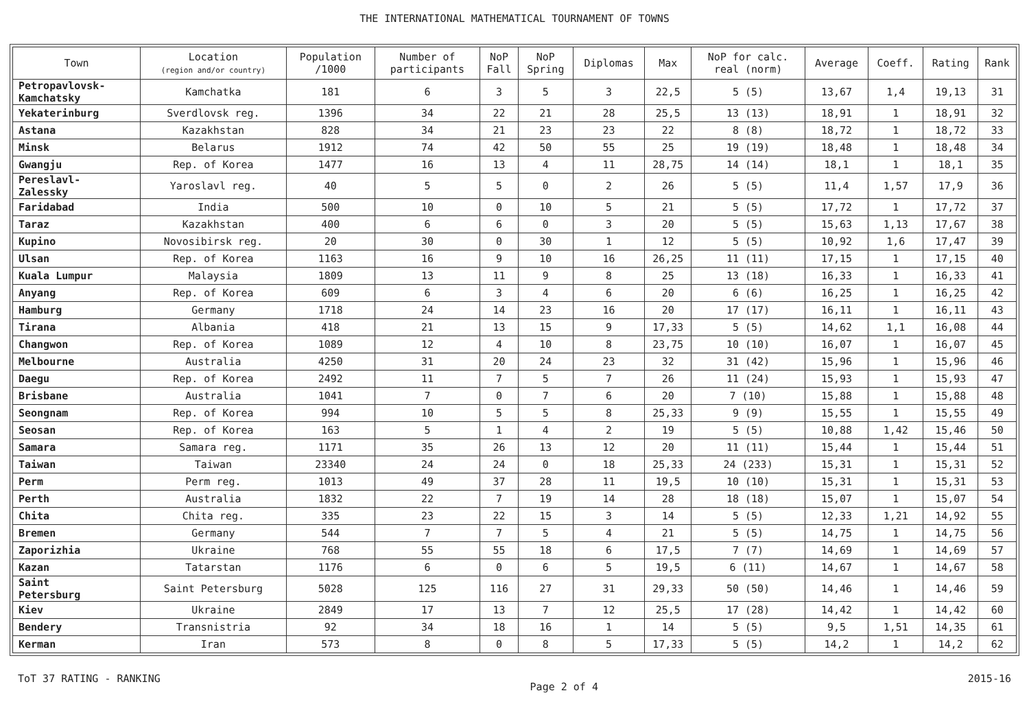THE INTERNATIONAL MATHEMATICAL TOURNAMENT OF TOWNS
| Town | Location (region and/or country) | Population /1000 | Number of participants | NoP Fall | NoP Spring | Diplomas | Max | NoP for calc. real (norm) | Average | Coeff. | Rating | Rank |
| --- | --- | --- | --- | --- | --- | --- | --- | --- | --- | --- | --- | --- |
| Petropavlovsk- Kamchatsky | Kamchatka | 181 | 6 | 3 | 5 | 3 | 22,5 | 5 (5) | 13,67 | 1,4 | 19,13 | 31 |
| Yekaterinburg | Sverdlovsk reg. | 1396 | 34 | 22 | 21 | 28 | 25,5 | 13 (13) | 18,91 | 1 | 18,91 | 32 |
| Astana | Kazakhstan | 828 | 34 | 21 | 23 | 23 | 22 | 8 (8) | 18,72 | 1 | 18,72 | 33 |
| Minsk | Belarus | 1912 | 74 | 42 | 50 | 55 | 25 | 19 (19) | 18,48 | 1 | 18,48 | 34 |
| Gwangju | Rep. of Korea | 1477 | 16 | 13 | 4 | 11 | 28,75 | 14 (14) | 18,1 | 1 | 18,1 | 35 |
| Pereslavl- Zalessky | Yaroslavl reg. | 40 | 5 | 5 | 0 | 2 | 26 | 5 (5) | 11,4 | 1,57 | 17,9 | 36 |
| Faridabad | India | 500 | 10 | 0 | 10 | 5 | 21 | 5 (5) | 17,72 | 1 | 17,72 | 37 |
| Taraz | Kazakhstan | 400 | 6 | 6 | 0 | 3 | 20 | 5 (5) | 15,63 | 1,13 | 17,67 | 38 |
| Kupino | Novosibirsk reg. | 20 | 30 | 0 | 30 | 1 | 12 | 5 (5) | 10,92 | 1,6 | 17,47 | 39 |
| Ulsan | Rep. of Korea | 1163 | 16 | 9 | 10 | 16 | 26,25 | 11 (11) | 17,15 | 1 | 17,15 | 40 |
| Kuala Lumpur | Malaysia | 1809 | 13 | 11 | 9 | 8 | 25 | 13 (18) | 16,33 | 1 | 16,33 | 41 |
| Anyang | Rep. of Korea | 609 | 6 | 3 | 4 | 6 | 20 | 6 (6) | 16,25 | 1 | 16,25 | 42 |
| Hamburg | Germany | 1718 | 24 | 14 | 23 | 16 | 20 | 17 (17) | 16,11 | 1 | 16,11 | 43 |
| Tirana | Albania | 418 | 21 | 13 | 15 | 9 | 17,33 | 5 (5) | 14,62 | 1,1 | 16,08 | 44 |
| Changwon | Rep. of Korea | 1089 | 12 | 4 | 10 | 8 | 23,75 | 10 (10) | 16,07 | 1 | 16,07 | 45 |
| Melbourne | Australia | 4250 | 31 | 20 | 24 | 23 | 32 | 31 (42) | 15,96 | 1 | 15,96 | 46 |
| Daegu | Rep. of Korea | 2492 | 11 | 7 | 5 | 7 | 26 | 11 (24) | 15,93 | 1 | 15,93 | 47 |
| Brisbane | Australia | 1041 | 7 | 0 | 7 | 6 | 20 | 7 (10) | 15,88 | 1 | 15,88 | 48 |
| Seongnam | Rep. of Korea | 994 | 10 | 5 | 5 | 8 | 25,33 | 9 (9) | 15,55 | 1 | 15,55 | 49 |
| Seosan | Rep. of Korea | 163 | 5 | 1 | 4 | 2 | 19 | 5 (5) | 10,88 | 1,42 | 15,46 | 50 |
| Samara | Samara reg. | 1171 | 35 | 26 | 13 | 12 | 20 | 11 (11) | 15,44 | 1 | 15,44 | 51 |
| Taiwan | Taiwan | 23340 | 24 | 24 | 0 | 18 | 25,33 | 24 (233) | 15,31 | 1 | 15,31 | 52 |
| Perm | Perm reg. | 1013 | 49 | 37 | 28 | 11 | 19,5 | 10 (10) | 15,31 | 1 | 15,31 | 53 |
| Perth | Australia | 1832 | 22 | 7 | 19 | 14 | 28 | 18 (18) | 15,07 | 1 | 15,07 | 54 |
| Chita | Chita reg. | 335 | 23 | 22 | 15 | 3 | 14 | 5 (5) | 12,33 | 1,21 | 14,92 | 55 |
| Bremen | Germany | 544 | 7 | 7 | 5 | 4 | 21 | 5 (5) | 14,75 | 1 | 14,75 | 56 |
| Zaporizhia | Ukraine | 768 | 55 | 55 | 18 | 6 | 17,5 | 7 (7) | 14,69 | 1 | 14,69 | 57 |
| Kazan | Tatarstan | 1176 | 6 | 0 | 6 | 5 | 19,5 | 6 (11) | 14,67 | 1 | 14,67 | 58 |
| Saint Petersburg | Saint Petersburg | 5028 | 125 | 116 | 27 | 31 | 29,33 | 50 (50) | 14,46 | 1 | 14,46 | 59 |
| Kiev | Ukraine | 2849 | 17 | 13 | 7 | 12 | 25,5 | 17 (28) | 14,42 | 1 | 14,42 | 60 |
| Bendery | Transnistria | 92 | 34 | 18 | 16 | 1 | 14 | 5 (5) | 9,5 | 1,51 | 14,35 | 61 |
| Kerman | Iran | 573 | 8 | 0 | 8 | 5 | 17,33 | 5 (5) | 14,2 | 1 | 14,2 | 62 |
ToT 37 RATING - RANKING Page 2 of 4 2015-16